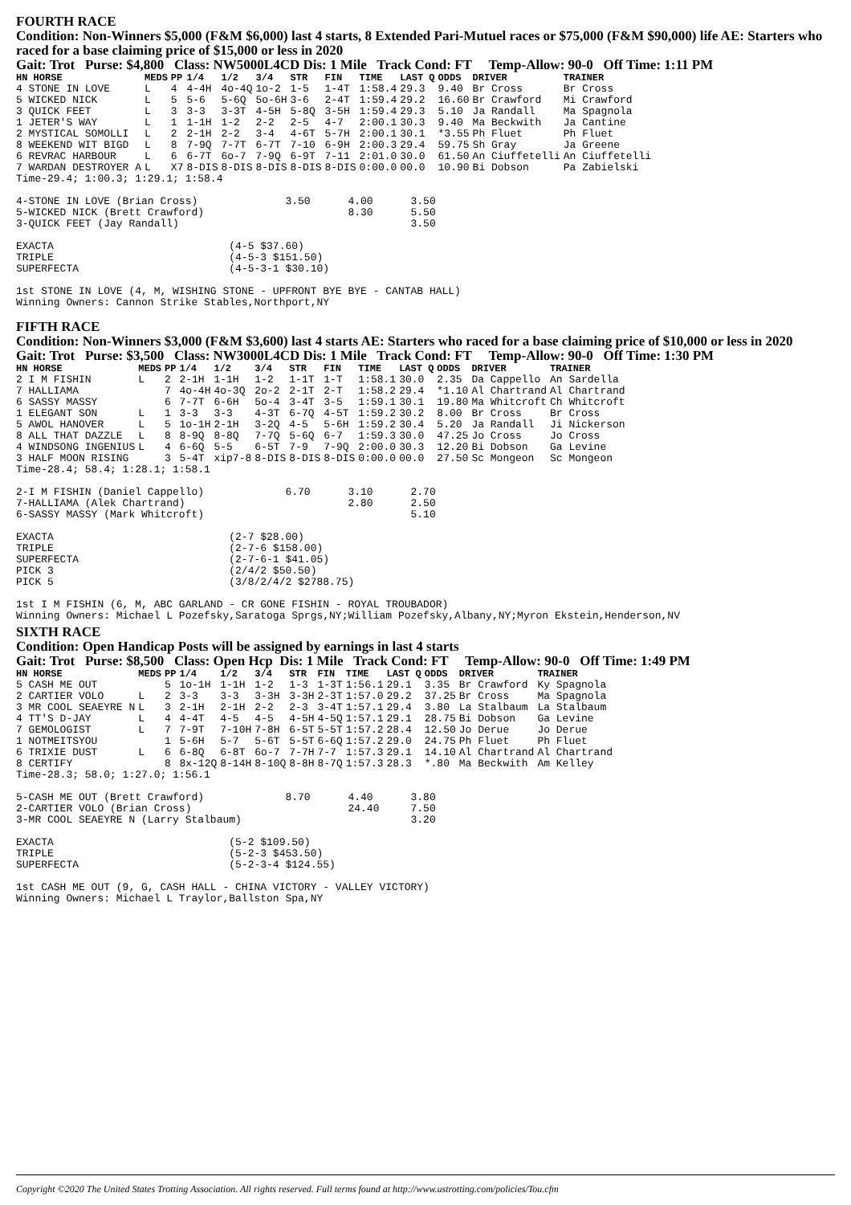FOURTH RACE
Condition: Non-Winners $5,000 (F&M $6,000) last 4 starts, 8 Extended Pari-Mutuel races or $75,000 (F&M $90,000) life AE: Starters who raced for a base claiming price of $15,000 or less in 2020
Gait: Trot Purse: $4,800 Class: NW5000L4CD Dis: 1 Mile Track Cond: FT Temp-Allow: 90-0 Off Time: 1:11 PM
| HN HORSE | MEDS | PP | 1/4 | 1/2 | 3/4 | STR | FIN | TIME | LAST Q | ODDS | DRIVER | TRAINER |
| --- | --- | --- | --- | --- | --- | --- | --- | --- | --- | --- | --- | --- |
| 4 STONE IN LOVE | L | 4 | 4-4H | 4o-4Q | 1o-2 | 1-5 | 1-4T | 1:58.4 | 29.3 | 9.40 | Br Cross | Br Cross |
| 5 WICKED NICK | L | 5 | 5-6 | 5-6Q | 5o-6H | 3-6 | 2-4T | 1:59.4 | 29.2 | 16.60 | Br Crawford | Mi Crawford |
| 3 QUICK FEET | L | 3 | 3-3 | 3-3T | 4-5H | 5-8Q | 3-5H | 1:59.4 | 29.3 | 5.10 | Ja Randall | Ma Spagnola |
| 1 JETER'S WAY | L | 1 | 1-1H | 1-2 | 2-2 | 2-5 | 4-7 | 2:00.1 | 30.3 | 9.40 | Ma Beckwith | Ja Cantine |
| 2 MYSTICAL SOMOLLI | L | 2 | 2-1H | 2-2 | 3-4 | 4-6T | 5-7H | 2:00.1 | 30.1 | *3.55 | Ph Fluet | Ph Fluet |
| 8 WEEKEND WIT BIGD | L | 8 | 7-9Q | 7-7T | 6-7T | 7-10 | 6-9H | 2:00.3 | 29.4 | 59.75 | Sh Gray | Ja Greene |
| 6 REVRAC HARBOUR | L | 6 | 6-7T | 6o-7 | 7-9Q | 6-9T | 7-11 | 2:01.0 | 30.0 | 61.50 | An Ciuffetelli | An Ciuffetelli |
| 7 WARDAN DESTROYER A | L | X7 | 8-DIS | 8-DIS | 8-DIS | 8-DIS | 8-DIS | 0:00.0 | 00.0 | 10.90 | Bi Dobson | Pa Zabielski |
Time-29.4; 1:00.3; 1:29.1; 1:58.4

4-STONE IN LOVE (Brian Cross)              3.50      4.00      3.50
5-WICKED NICK (Brett Crawford)                       8.30      5.50
3-QUICK FEET (Jay Randall)                                     3.50

EXACTA                            (4-5 $37.60)
TRIPLE                            (4-5-3 $151.50)
SUPERFECTA                        (4-5-3-1 $30.10)

1st STONE IN LOVE (4, M, WISHING STONE - UPFRONT BYE BYE - CANTAB HALL)
Winning Owners: Cannon Strike Stables,Northport,NY
FIFTH RACE
Condition: Non-Winners $3,000 (F&M $3,600) last 4 starts AE: Starters who raced for a base claiming price of $10,000 or less in 2020
Gait: Trot Purse: $3,500 Class: NW3000L4CD Dis: 1 Mile Track Cond: FT Temp-Allow: 90-0 Off Time: 1:30 PM
| HN HORSE | MEDS | PP | 1/4 | 1/2 | 3/4 | STR | FIN | TIME | LAST Q | ODDS | DRIVER | TRAINER |
| --- | --- | --- | --- | --- | --- | --- | --- | --- | --- | --- | --- | --- |
| 2 I M FISHIN | L | 2 | 2-1H | 1-1H | 1-2 | 1-1T | 1-T | 1:58.1 | 30.0 | 2.35 | Da Cappello | An Sardella |
| 7 HALLIAMA | | 7 | 4o-4H | 4o-3Q | 2o-2 | 2-1T | 2-T | 1:58.2 | 29.4 | *1.10 | Al Chartrand | Al Chartrand |
| 6 SASSY MASSY | | 6 | 7-7T | 6-6H | 5o-4 | 3-4T | 3-5 | 1:59.1 | 30.1 | 19.80 | Ma Whitcroft | Ch Whitcroft |
| 1 ELEGANT SON | L | 1 | 3-3 | 3-3 | 4-3T | 6-7Q | 4-5T | 1:59.2 | 30.2 | 8.00 | Br Cross | Br Cross |
| 5 AWOL HANOVER | L | 5 | 1o-1H | 2-1H | 3-2Q | 4-5 | 5-6H | 1:59.2 | 30.4 | 5.20 | Ja Randall | Ji Nickerson |
| 8 ALL THAT DAZZLE | L | 8 | 8-9Q | 8-8Q | 7-7Q | 5-6Q | 6-7 | 1:59.3 | 30.0 | 47.25 | Jo Cross | Jo Cross |
| 4 WINDSONG INGENIUS | L | 4 | 6-6Q | 5-5 | 6-5T | 7-9 | 7-9Q | 2:00.0 | 30.3 | 12.20 | Bi Dobson | Ga Levine |
| 3 HALF MOON RISING | | 3 | 5-4T | xip7-8 | 8-DIS | 8-DIS | 8-DIS | 0:00.0 | 00.0 | 27.50 | Sc Mongeon | Sc Mongeon |
Time-28.4; 58.4; 1:28.1; 1:58.1

2-I M FISHIN (Daniel Cappello)             6.70      3.10      2.70
7-HALLIAMA (Alek Chartrand)                          2.80      2.50
6-SASSY MASSY (Mark Whitcroft)                                 5.10

EXACTA                            (2-7 $28.00)
TRIPLE                            (2-7-6 $158.00)
SUPERFECTA                        (2-7-6-1 $41.05)
PICK 3                            (2/4/2 $50.50)
PICK 5                            (3/8/2/4/2 $2788.75)

1st I M FISHIN (6, M, ABC GARLAND - CR GONE FISHIN - ROYAL TROUBADOR)
Winning Owners: Michael L Pozefsky,Saratoga Sprgs,NY;William Pozefsky,Albany,NY;Myron Ekstein,Henderson,NV
SIXTH RACE
Condition: Open Handicap Posts will be assigned by earnings in last 4 starts
Gait: Trot Purse: $8,500 Class: Open Hcp Dis: 1 Mile Track Cond: FT Temp-Allow: 90-0 Off Time: 1:49 PM
| HN HORSE | MEDS | PP | 1/4 | 1/2 | 3/4 | STR | FIN | TIME | LAST Q | ODDS | DRIVER | TRAINER |
| --- | --- | --- | --- | --- | --- | --- | --- | --- | --- | --- | --- | --- |
| 5 CASH ME OUT | | 5 | 1o-1H | 1-1H | 1-2 | 1-3 | 1-3T | 1:56.1 | 29.1 | 3.35 | Br Crawford | Ky Spagnola |
| 2 CARTIER VOLO | L | 2 | 3-3 | 3-3 | 3-3H | 3-3H | 2-3T | 1:57.0 | 29.2 | 37.25 | Br Cross | Ma Spagnola |
| 3 MR COOL SEAEYRE N | L | 3 | 2-1H | 2-1H | 2-2 | 2-3 | 3-4T | 1:57.1 | 29.4 | 3.80 | La Stalbaum | La Stalbaum |
| 4 TT'S D-JAY | L | 4 | 4-4T | 4-5 | 4-5 | 4-5H | 4-5Q | 1:57.1 | 29.1 | 28.75 | Bi Dobson | Ga Levine |
| 7 GEMOLOGIST | L | 7 | 7-9T | 7-10H | 7-8H | 6-5T | 5-5T | 1:57.2 | 28.4 | 12.50 | Jo Derue | Jo Derue |
| 1 NOTMEITSYOU | | 1 | 5-6H | 5-7 | 5-6T | 5-5T | 6-6Q | 1:57.2 | 29.0 | 24.75 | Ph Fluet | Ph Fluet |
| 6 TRIXIE DUST | L | 6 | 6-8Q | 6-8T | 6o-7 | 7-7H | 7-7 | 1:57.3 | 29.1 | 14.10 | Al Chartrand | Al Chartrand |
| 8 CERTIFY | | 8 | 8x-12Q | 8-14H | 8-10Q | 8-8H | 8-7Q | 1:57.3 | 28.3 | *.80 | Ma Beckwith | Am Kelley |
Time-28.3; 58.0; 1:27.0; 1:56.1

5-CASH ME OUT (Brett Crawford)             8.70      4.40      3.80
2-CARTIER VOLO (Brian Cross)                         24.40     7.50
3-MR COOL SEAEYRE N (Larry Stalbaum)                           3.20

EXACTA                            (5-2 $109.50)
TRIPLE                            (5-2-3 $453.50)
SUPERFECTA                        (5-2-3-4 $124.55)

1st CASH ME OUT (9, G, CASH HALL - CHINA VICTORY - VALLEY VICTORY)
Winning Owners: Michael L Traylor,Ballston Spa,NY
Copyright ©2020 The United States Trotting Association. All rights reserved. Full terms found at http://www.ustrotting.com/policies/Tou.cfm